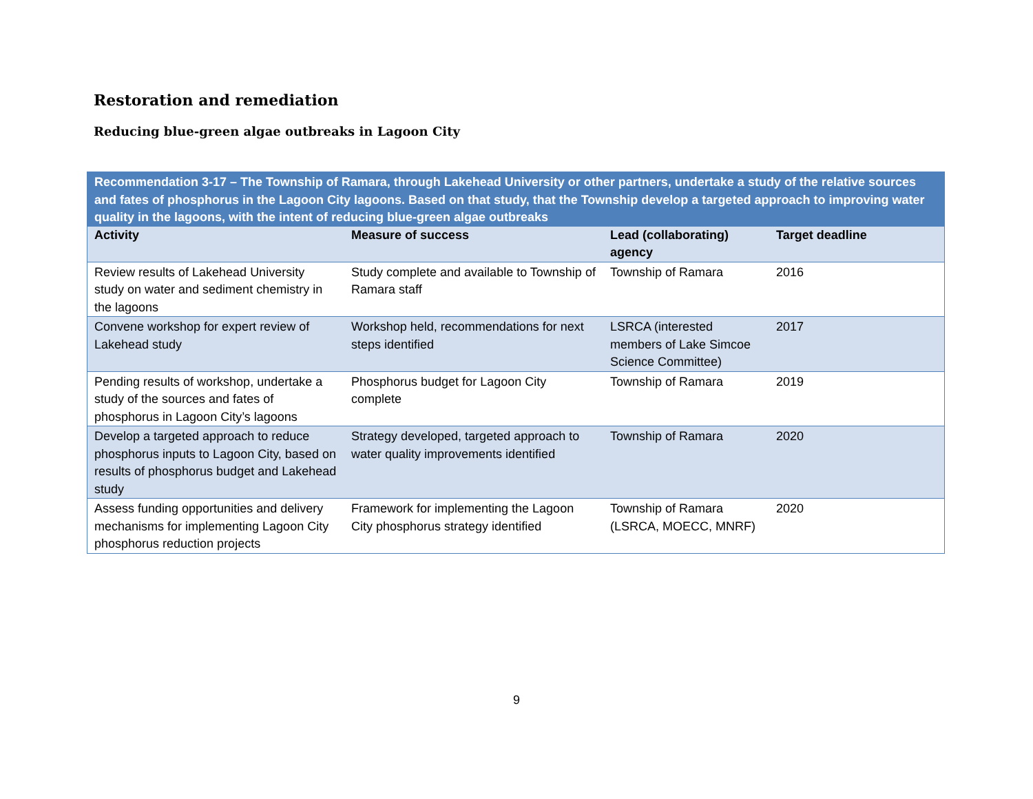Restoration and remediation
Reducing blue-green algae outbreaks in Lagoon City
| Recommendation 3-17 – The Township of Ramara, through Lakehead University or other partners, undertake a study of the relative sources and fates of phosphorus in the Lagoon City lagoons. Based on that study, that the Township develop a targeted approach to improving water quality in the lagoons, with the intent of reducing blue-green algae outbreaks | | | |
| --- | --- | --- | --- |
| Activity | Measure of success | Lead (collaborating) agency | Target deadline |
| Review results of Lakehead University study on water and sediment chemistry in the lagoons | Study complete and available to Township of Ramara staff | Township of Ramara | 2016 |
| Convene workshop for expert review of Lakehead study | Workshop held, recommendations for next steps identified | LSRCA (interested members of Lake Simcoe Science Committee) | 2017 |
| Pending results of workshop, undertake a study of the sources and fates of phosphorus in Lagoon City’s lagoons | Phosphorus budget for Lagoon City complete | Township of Ramara | 2019 |
| Develop a targeted approach to reduce phosphorus inputs to Lagoon City, based on results of phosphorus budget and Lakehead study | Strategy developed, targeted approach to water quality improvements identified | Township of Ramara | 2020 |
| Assess funding opportunities and delivery mechanisms for implementing Lagoon City phosphorus reduction projects | Framework for implementing the Lagoon City phosphorus strategy identified | Township of Ramara (LSRCA, MOECC, MNRF) | 2020 |
9